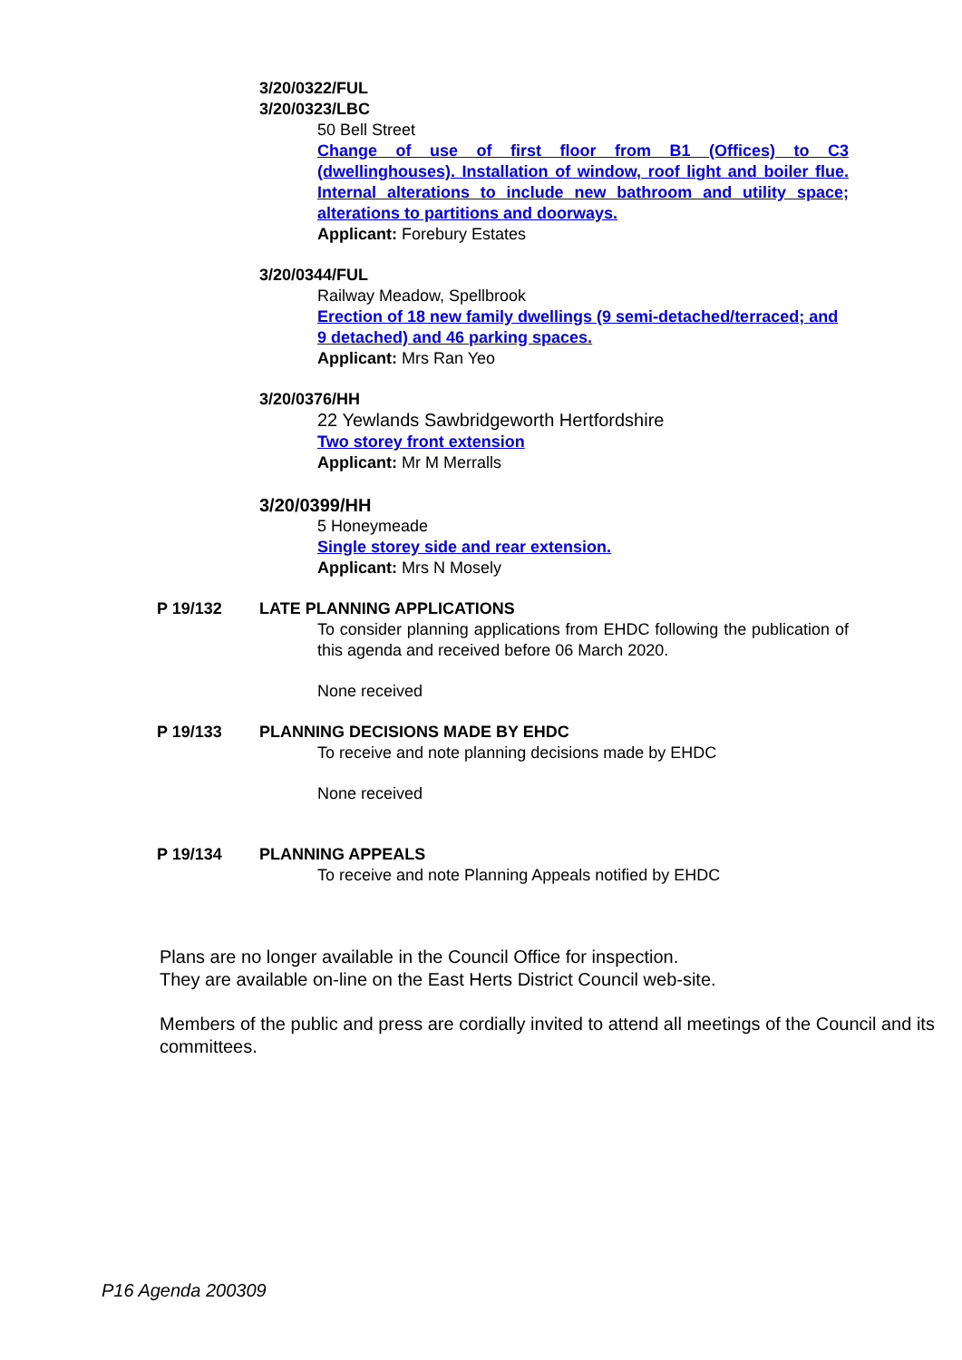3/20/0322/FUL
3/20/0323/LBC
50 Bell Street
Change of use of first floor from B1 (Offices) to C3 (dwellinghouses). Installation of window, roof light and boiler flue. Internal alterations to include new bathroom and utility space; alterations to partitions and doorways.
Applicant: Forebury Estates
3/20/0344/FUL
Railway Meadow, Spellbrook
Erection of 18 new family dwellings (9 semi-detached/terraced; and 9 detached) and 46 parking spaces.
Applicant: Mrs Ran Yeo
3/20/0376/HH
22 Yewlands Sawbridgeworth Hertfordshire
Two storey front extension
Applicant: Mr M Merralls
3/20/0399/HH
5 Honeymeade
Single storey side and rear extension.
Applicant: Mrs N Mosely
P 19/132 LATE PLANNING APPLICATIONS
To consider planning applications from EHDC following the publication of this agenda and received before 06 March 2020.
None received
P 19/133 PLANNING DECISIONS MADE BY EHDC
To receive and note planning decisions made by EHDC
None received
P 19/134 PLANNING APPEALS
To receive and note Planning Appeals notified by EHDC
Plans are no longer available in the Council Office for inspection.
They are available on-line on the East Herts District Council web-site.
Members of the public and press are cordially invited to attend all meetings of the Council and its committees.
P16 Agenda 200309